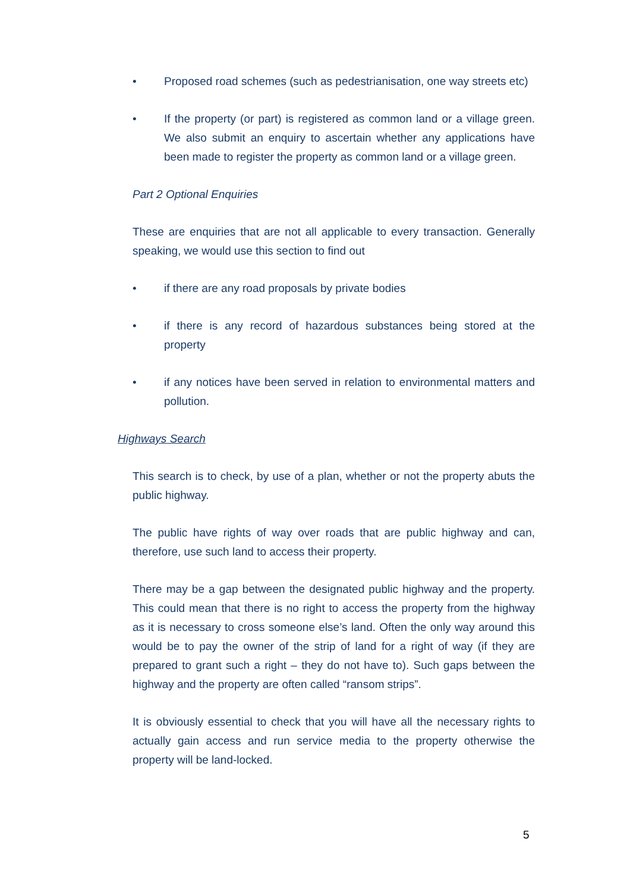• Proposed road schemes (such as pedestrianisation, one way streets etc)
• If the property (or part) is registered as common land or a village green. We also submit an enquiry to ascertain whether any applications have been made to register the property as common land or a village green.
Part 2 Optional Enquiries
These are enquiries that are not all applicable to every transaction. Generally speaking, we would use this section to find out
• if there are any road proposals by private bodies
• if there is any record of hazardous substances being stored at the property
• if any notices have been served in relation to environmental matters and pollution.
Highways Search
This search is to check, by use of a plan, whether or not the property abuts the public highway.
The public have rights of way over roads that are public highway and can, therefore, use such land to access their property.
There may be a gap between the designated public highway and the property. This could mean that there is no right to access the property from the highway as it is necessary to cross someone else’s land. Often the only way around this would be to pay the owner of the strip of land for a right of way (if they are prepared to grant such a right – they do not have to). Such gaps between the highway and the property are often called “ransom strips”.
It is obviously essential to check that you will have all the necessary rights to actually gain access and run service media to the property otherwise the property will be land-locked.
5